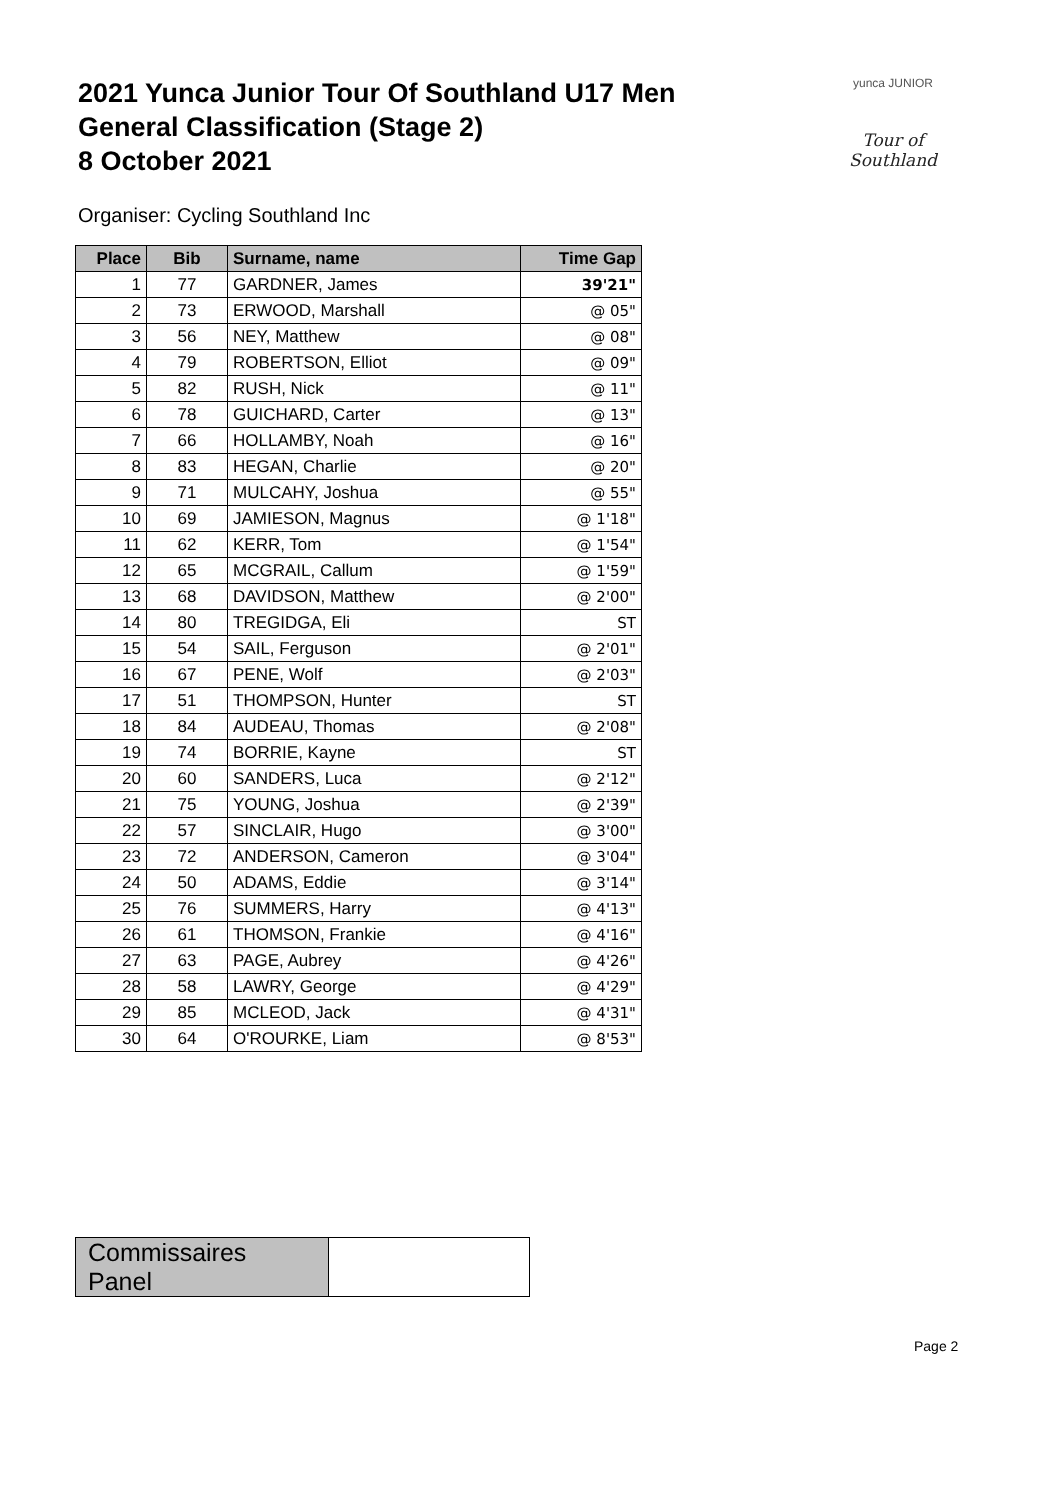2021 Yunca Junior Tour Of Southland U17 Men
General Classification (Stage 2)
8 October 2021
yunca JUNIOR
Tour of Southland
Organiser: Cycling Southland Inc
| Place | Bib | Surname, name | Time Gap |
| --- | --- | --- | --- |
| 1 | 77 | GARDNER, James | 39'21" |
| 2 | 73 | ERWOOD, Marshall | @ 05" |
| 3 | 56 | NEY, Matthew | @ 08" |
| 4 | 79 | ROBERTSON, Elliot | @ 09" |
| 5 | 82 | RUSH, Nick | @ 11" |
| 6 | 78 | GUICHARD, Carter | @ 13" |
| 7 | 66 | HOLLAMBY, Noah | @ 16" |
| 8 | 83 | HEGAN, Charlie | @ 20" |
| 9 | 71 | MULCAHY, Joshua | @ 55" |
| 10 | 69 | JAMIESON, Magnus | @ 1'18" |
| 11 | 62 | KERR, Tom | @ 1'54" |
| 12 | 65 | MCGRAIL, Callum | @ 1'59" |
| 13 | 68 | DAVIDSON, Matthew | @ 2'00" |
| 14 | 80 | TREGIDGA, Eli | ST |
| 15 | 54 | SAIL, Ferguson | @ 2'01" |
| 16 | 67 | PENE, Wolf | @ 2'03" |
| 17 | 51 | THOMPSON, Hunter | ST |
| 18 | 84 | AUDEAU, Thomas | @ 2'08" |
| 19 | 74 | BORRIE, Kayne | ST |
| 20 | 60 | SANDERS, Luca | @ 2'12" |
| 21 | 75 | YOUNG, Joshua | @ 2'39" |
| 22 | 57 | SINCLAIR, Hugo | @ 3'00" |
| 23 | 72 | ANDERSON, Cameron | @ 3'04" |
| 24 | 50 | ADAMS, Eddie | @ 3'14" |
| 25 | 76 | SUMMERS, Harry | @ 4'13" |
| 26 | 61 | THOMSON, Frankie | @ 4'16" |
| 27 | 63 | PAGE, Aubrey | @ 4'26" |
| 28 | 58 | LAWRY, George | @ 4'29" |
| 29 | 85 | MCLEOD, Jack | @ 4'31" |
| 30 | 64 | O'ROURKE, Liam | @ 8'53" |
| Commissaires Panel | |
Page 2